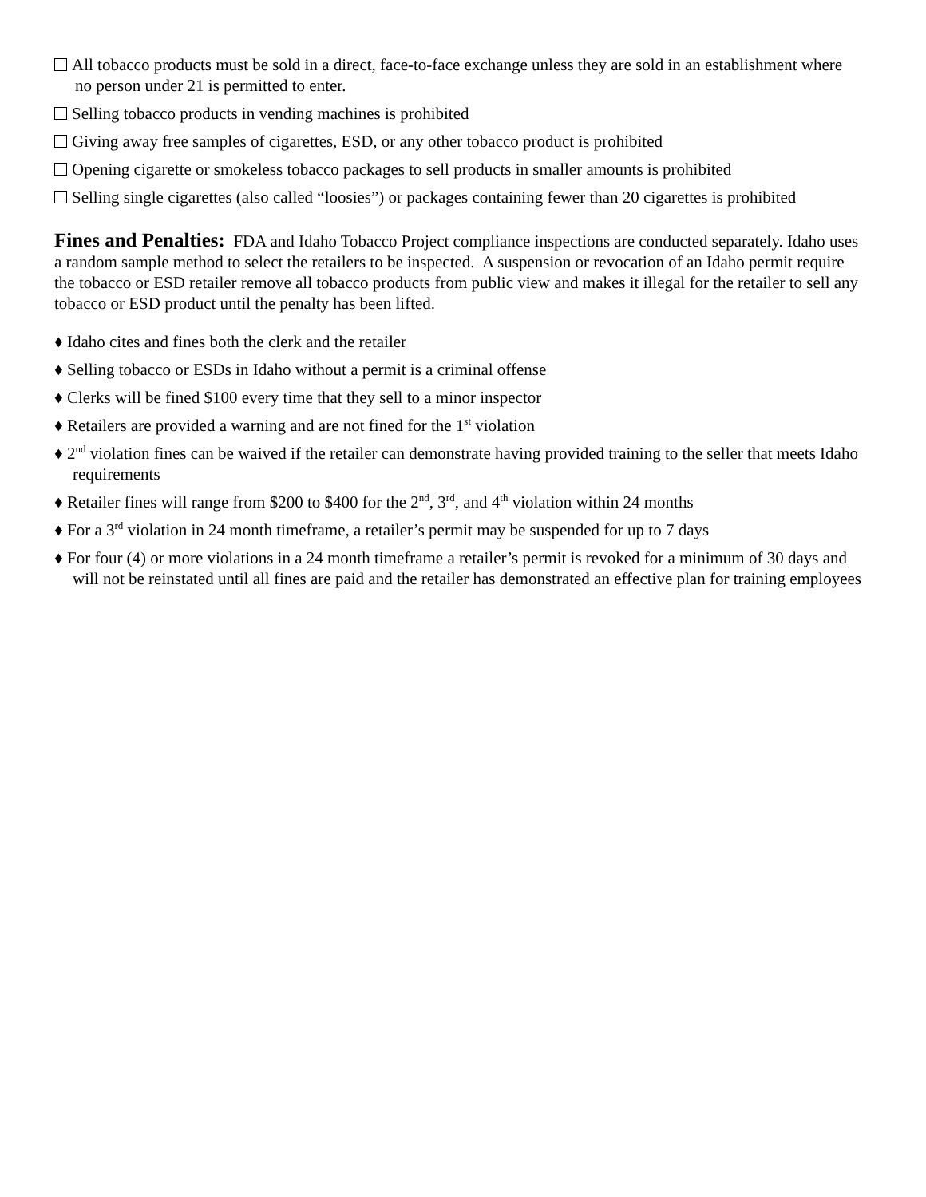All tobacco products must be sold in a direct, face-to-face exchange unless they are sold in an establishment where no person under 21 is permitted to enter.
Selling tobacco products in vending machines is prohibited
Giving away free samples of cigarettes, ESD, or any other tobacco product is prohibited
Opening cigarette or smokeless tobacco packages to sell products in smaller amounts is prohibited
Selling single cigarettes (also called “loosies”) or packages containing fewer than 20 cigarettes is prohibited
Fines and Penalties: FDA and Idaho Tobacco Project compliance inspections are conducted separately. Idaho uses a random sample method to select the retailers to be inspected. A suspension or revocation of an Idaho permit require the tobacco or ESD retailer remove all tobacco products from public view and makes it illegal for the retailer to sell any tobacco or ESD product until the penalty has been lifted.
♦ Idaho cites and fines both the clerk and the retailer
♦ Selling tobacco or ESDs in Idaho without a permit is a criminal offense
♦ Clerks will be fined $100 every time that they sell to a minor inspector
♦ Retailers are provided a warning and are not fined for the 1<sup>st</sup> violation
♦ 2<sup>nd</sup> violation fines can be waived if the retailer can demonstrate having provided training to the seller that meets Idaho requirements
♦ Retailer fines will range from $200 to $400 for the 2<sup>nd</sup>, 3<sup>rd</sup>, and 4<sup>th</sup> violation within 24 months
♦ For a 3<sup>rd</sup> violation in 24 month timeframe, a retailer’s permit may be suspended for up to 7 days
♦ For four (4) or more violations in a 24 month timeframe a retailer’s permit is revoked for a minimum of 30 days and will not be reinstated until all fines are paid and the retailer has demonstrated an effective plan for training employees